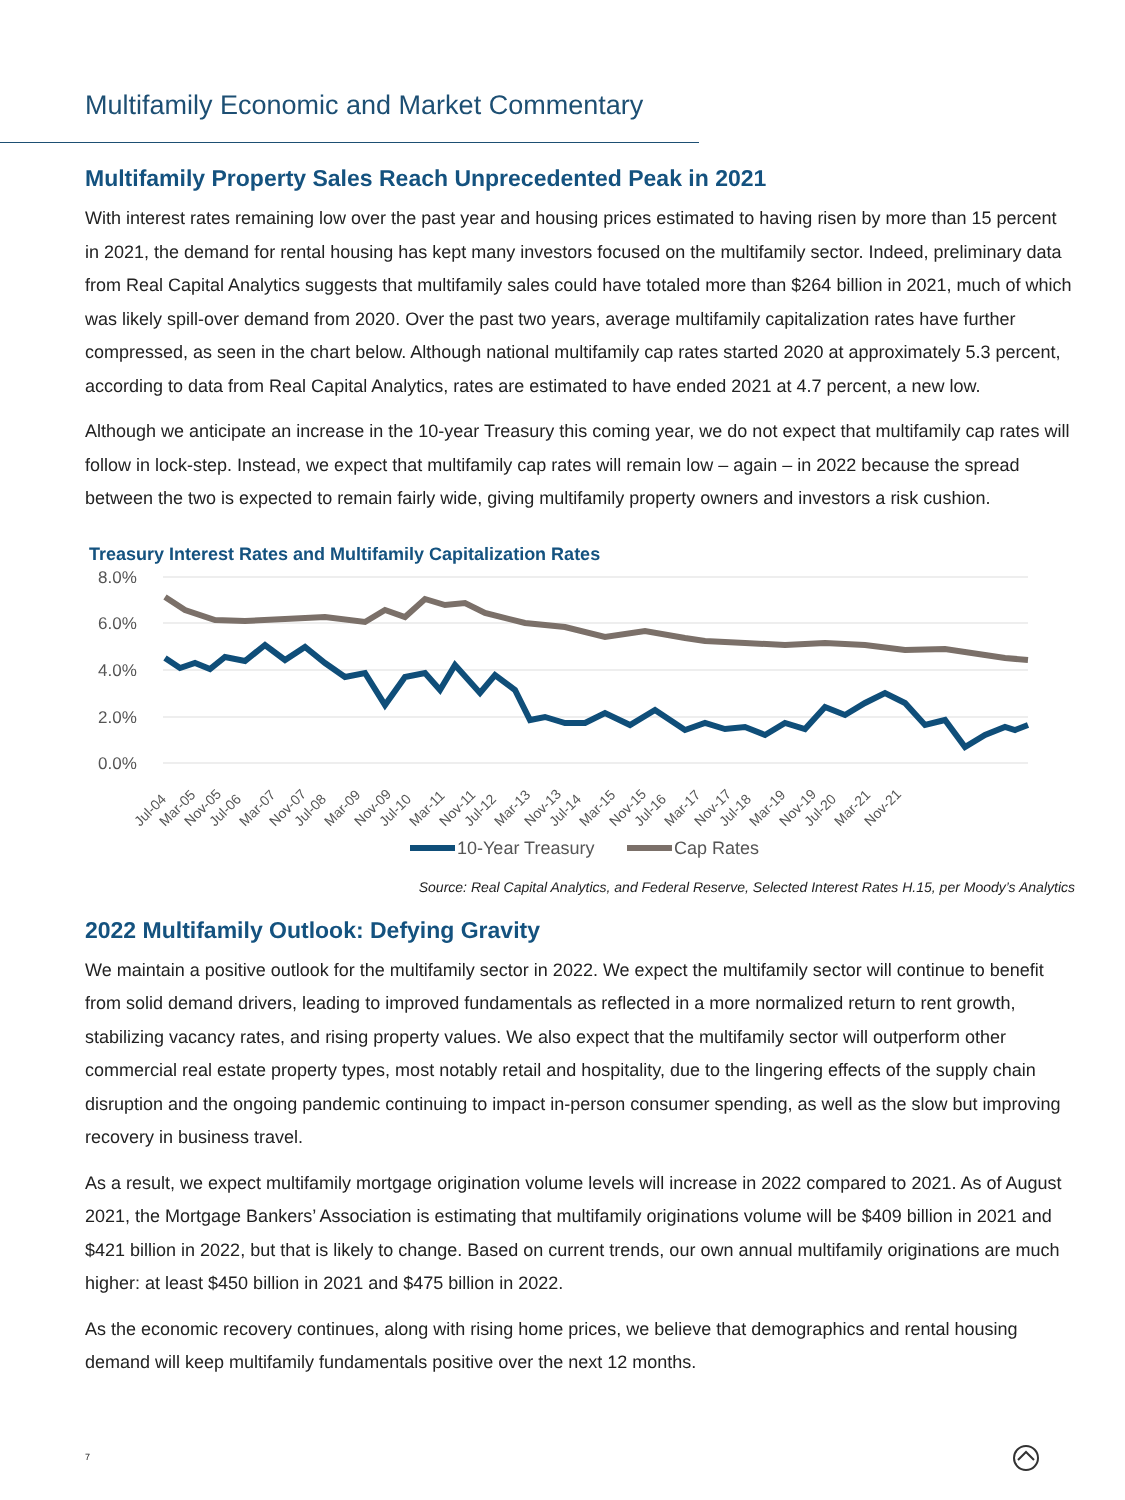Multifamily Economic and Market Commentary
Multifamily Property Sales Reach Unprecedented Peak in 2021
With interest rates remaining low over the past year and housing prices estimated to having risen by more than 15 percent in 2021, the demand for rental housing has kept many investors focused on the multifamily sector. Indeed, preliminary data from Real Capital Analytics suggests that multifamily sales could have totaled more than $264 billion in 2021, much of which was likely spill-over demand from 2020. Over the past two years, average multifamily capitalization rates have further compressed, as seen in the chart below. Although national multifamily cap rates started 2020 at approximately 5.3 percent, according to data from Real Capital Analytics, rates are estimated to have ended 2021 at 4.7 percent, a new low.
Although we anticipate an increase in the 10-year Treasury this coming year, we do not expect that multifamily cap rates will follow in lock-step. Instead, we expect that multifamily cap rates will remain low – again – in 2022 because the spread between the two is expected to remain fairly wide, giving multifamily property owners and investors a risk cushion.
Treasury Interest Rates and Multifamily Capitalization Rates
8.0%
6.0%
4.0%
2.0%
0.0%
Jul-04
Mar-05
Nov-05
Jul-06
Mar-07
Nov-07
Jul-08
Mar-09
Nov-09
Jul-10
Mar-11
Nov-11
Jul-12
Mar-13
Nov-13
Jul-14
Mar-15
Nov-15
Jul-16
Mar-17
Nov-17
Jul-18
Mar-19
Nov-19
Jul-20
Mar-21
Nov-21
10-Year Treasury
Cap Rates
Source: Real Capital Analytics, and Federal Reserve, Selected Interest Rates H.15, per Moody’s Analytics
2022 Multifamily Outlook: Defying Gravity
We maintain a positive outlook for the multifamily sector in 2022. We expect the multifamily sector will continue to benefit from solid demand drivers, leading to improved fundamentals as reflected in a more normalized return to rent growth, stabilizing vacancy rates, and rising property values. We also expect that the multifamily sector will outperform other commercial real estate property types, most notably retail and hospitality, due to the lingering effects of the supply chain disruption and the ongoing pandemic continuing to impact in-person consumer spending, as well as the slow but improving recovery in business travel.
As a result, we expect multifamily mortgage origination volume levels will increase in 2022 compared to 2021. As of August 2021, the Mortgage Bankers’ Association is estimating that multifamily originations volume will be $409 billion in 2021 and $421 billion in 2022, but that is likely to change. Based on current trends, our own annual multifamily originations are much higher: at least $450 billion in 2021 and $475 billion in 2022.
As the economic recovery continues, along with rising home prices, we believe that demographics and rental housing demand will keep multifamily fundamentals positive over the next 12 months.
7